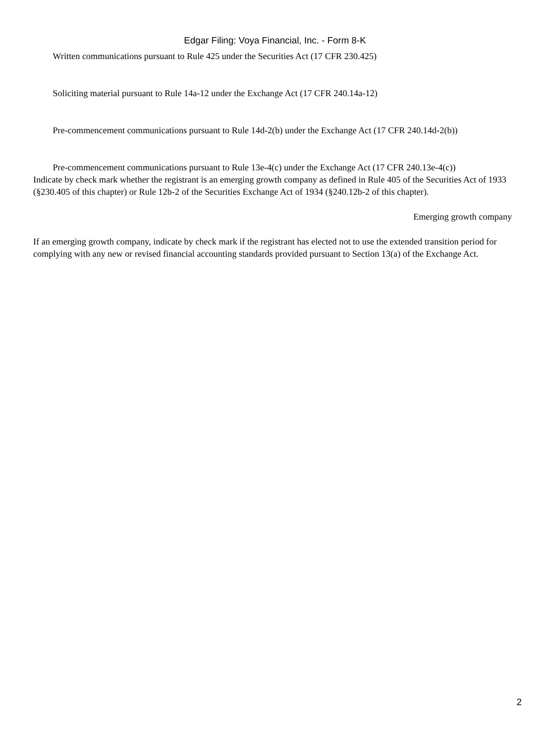Edgar Filing: Voya Financial, Inc. - Form 8-K
Written communications pursuant to Rule 425 under the Securities Act (17 CFR 230.425)
Soliciting material pursuant to Rule 14a-12 under the Exchange Act (17 CFR 240.14a-12)
Pre-commencement communications pursuant to Rule 14d-2(b) under the Exchange Act (17 CFR 240.14d-2(b))
Pre-commencement communications pursuant to Rule 13e-4(c) under the Exchange Act (17 CFR 240.13e-4(c))
Indicate by check mark whether the registrant is an emerging growth company as defined in Rule 405 of the Securities Act of 1933 (§230.405 of this chapter) or Rule 12b-2 of the Securities Exchange Act of 1934 (§240.12b-2 of this chapter).
Emerging growth company
If an emerging growth company, indicate by check mark if the registrant has elected not to use the extended transition period for complying with any new or revised financial accounting standards provided pursuant to Section 13(a) of the Exchange Act.
2